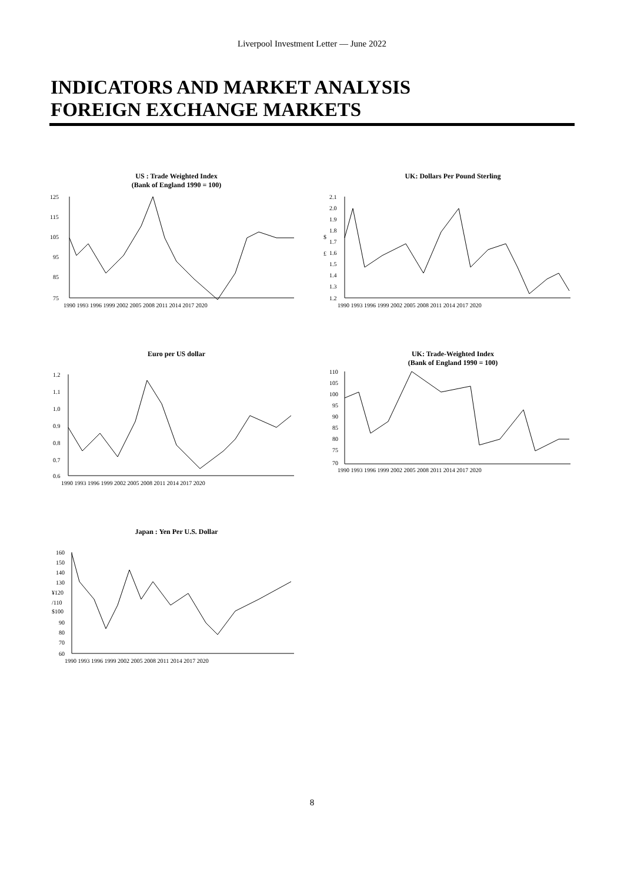Liverpool Investment Letter — June 2022
INDICATORS AND MARKET ANALYSIS
FOREIGN EXCHANGE MARKETS
US : Trade Weighted Index
(Bank of England 1990 = 100)
125
115
105
95
85
75
1990 1993 1996 1999 2002 2005 2008 2011 2014 2017 2020
UK: Dollars Per Pound Sterling
2.1
2.0
1.9
1.8
$
1.7
£
1.6
1.5
1.4
1.3
1.2
1990 1993 1996 1999 2002 2005 2008 2011 2014 2017 2020
Euro per US dollar
1.2
1.1
1.0
0.9
0.8
0.7
0.6
1990 1993 1996 1999 2002 2005 2008 2011 2014 2017 2020
UK: Trade-Weighted Index
(Bank of England 1990 = 100)
110
105
100
95
90
85
80
75
70
1990 1993 1996 1999 2002 2005 2008 2011 2014 2017 2020
Japan : Yen Per U.S. Dollar
160
150
140
130
¥120
/110
$100
90
80
70
60
1990 1993 1996 1999 2002 2005 2008 2011 2014 2017 2020
8